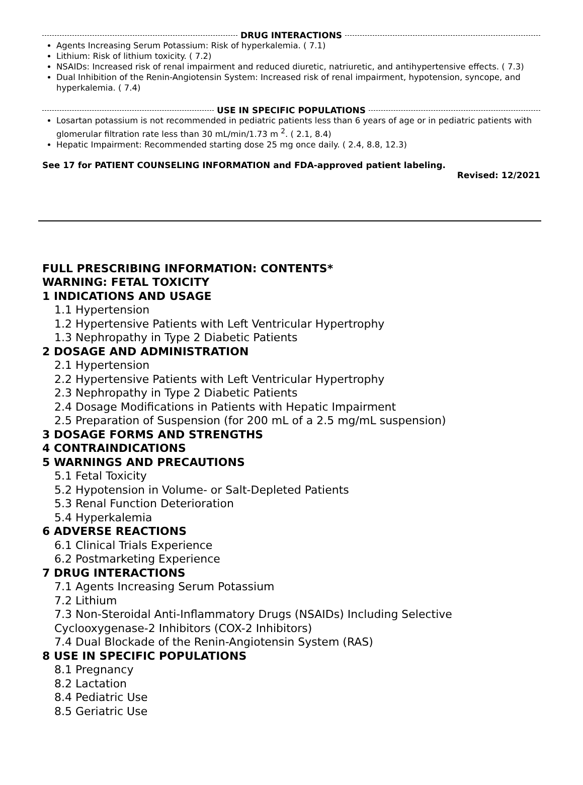DRUG INTERACTIONS
Agents Increasing Serum Potassium: Risk of hyperkalemia. ( 7.1)
Lithium: Risk of lithium toxicity. ( 7.2)
NSAIDs: Increased risk of renal impairment and reduced diuretic, natriuretic, and antihypertensive effects. ( 7.3)
Dual Inhibition of the Renin-Angiotensin System: Increased risk of renal impairment, hypotension, syncope, and hyperkalemia. ( 7.4)
USE IN SPECIFIC POPULATIONS
Losartan potassium is not recommended in pediatric patients less than 6 years of age or in pediatric patients with glomerular filtration rate less than 30 mL/min/1.73 m <sup>2</sup>. ( 2.1, 8.4)
Hepatic Impairment: Recommended starting dose 25 mg once daily. ( 2.4, 8.8, 12.3)
See 17 for PATIENT COUNSELING INFORMATION and FDA-approved patient labeling.
Revised: 12/2021
FULL PRESCRIBING INFORMATION: CONTENTS*
WARNING: FETAL TOXICITY
1 INDICATIONS AND USAGE
1.1 Hypertension
1.2 Hypertensive Patients with Left Ventricular Hypertrophy
1.3 Nephropathy in Type 2 Diabetic Patients
2 DOSAGE AND ADMINISTRATION
2.1 Hypertension
2.2 Hypertensive Patients with Left Ventricular Hypertrophy
2.3 Nephropathy in Type 2 Diabetic Patients
2.4 Dosage Modifications in Patients with Hepatic Impairment
2.5 Preparation of Suspension (for 200 mL of a 2.5 mg/mL suspension)
3 DOSAGE FORMS AND STRENGTHS
4 CONTRAINDICATIONS
5 WARNINGS AND PRECAUTIONS
5.1 Fetal Toxicity
5.2 Hypotension in Volume- or Salt-Depleted Patients
5.3 Renal Function Deterioration
5.4 Hyperkalemia
6 ADVERSE REACTIONS
6.1 Clinical Trials Experience
6.2 Postmarketing Experience
7 DRUG INTERACTIONS
7.1 Agents Increasing Serum Potassium
7.2 Lithium
7.3 Non-Steroidal Anti-Inflammatory Drugs (NSAIDs) Including Selective Cyclooxygenase-2 Inhibitors (COX-2 Inhibitors)
7.4 Dual Blockade of the Renin-Angiotensin System (RAS)
8 USE IN SPECIFIC POPULATIONS
8.1 Pregnancy
8.2 Lactation
8.4 Pediatric Use
8.5 Geriatric Use